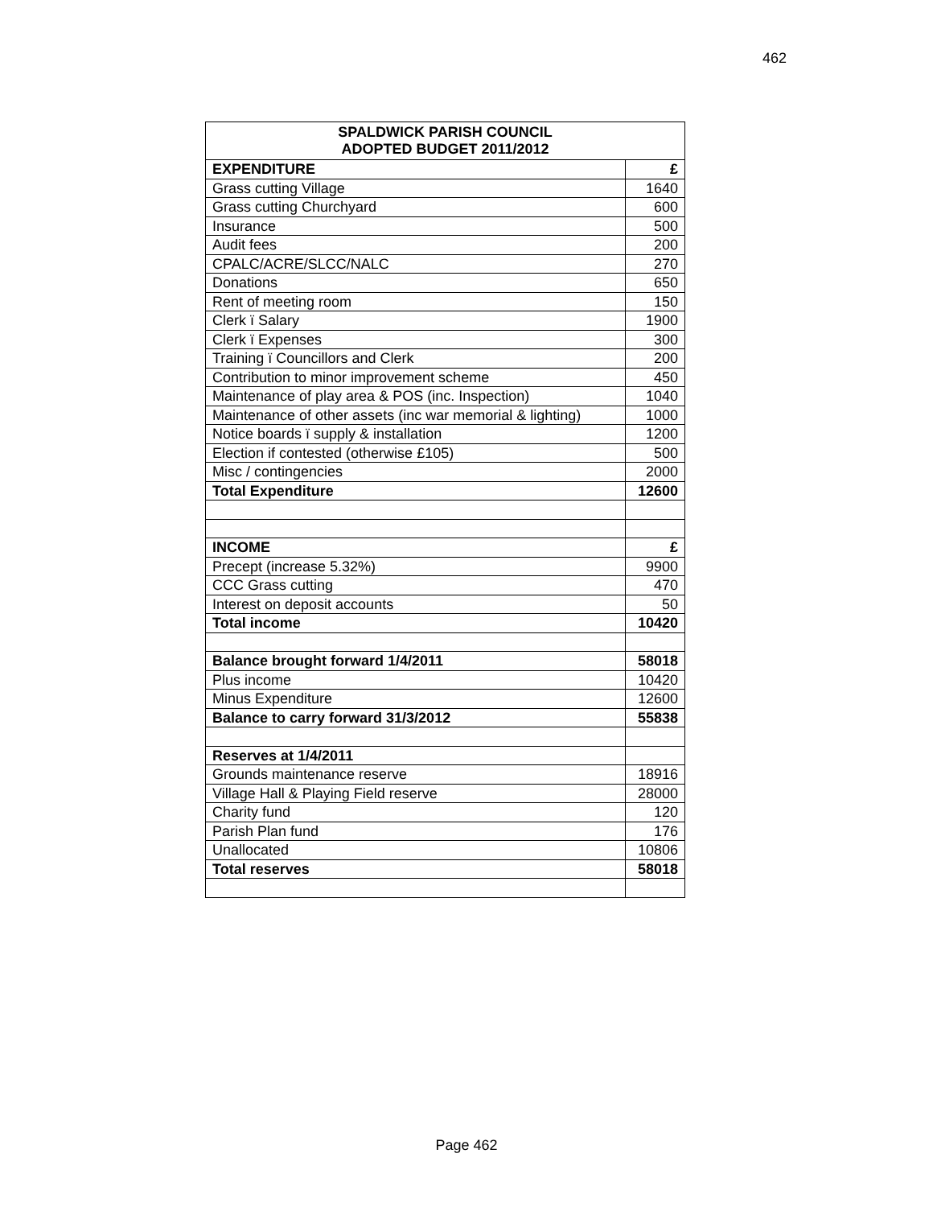462
| SPALDWICK PARISH COUNCIL ADOPTED BUDGET 2011/2012 | |
| --- | --- |
| EXPENDITURE | £ |
| Grass cutting Village | 1640 |
| Grass cutting Churchyard | 600 |
| Insurance | 500 |
| Audit fees | 200 |
| CPALC/ACRE/SLCC/NALC | 270 |
| Donations | 650 |
| Rent of meeting room | 150 |
| Clerk ï Salary | 1900 |
| Clerk ï Expenses | 300 |
| Training ï Councillors and Clerk | 200 |
| Contribution to minor improvement scheme | 450 |
| Maintenance of play area & POS (inc. Inspection) | 1040 |
| Maintenance of other assets (inc war memorial & lighting) | 1000 |
| Notice boards ï supply & installation | 1200 |
| Election if contested (otherwise £105) | 500 |
| Misc / contingencies | 2000 |
| Total Expenditure | 12600 |
| INCOME | £ |
| Precept (increase 5.32%) | 9900 |
| CCC Grass cutting | 470 |
| Interest on deposit accounts | 50 |
| Total income | 10420 |
| Balance brought forward 1/4/2011 | 58018 |
| Plus income | 10420 |
| Minus Expenditure | 12600 |
| Balance to carry forward 31/3/2012 | 55838 |
| Reserves at 1/4/2011 | |
| Grounds maintenance reserve | 18916 |
| Village Hall & Playing Field reserve | 28000 |
| Charity fund | 120 |
| Parish Plan fund | 176 |
| Unallocated | 10806 |
| Total reserves | 58018 |
Page 462